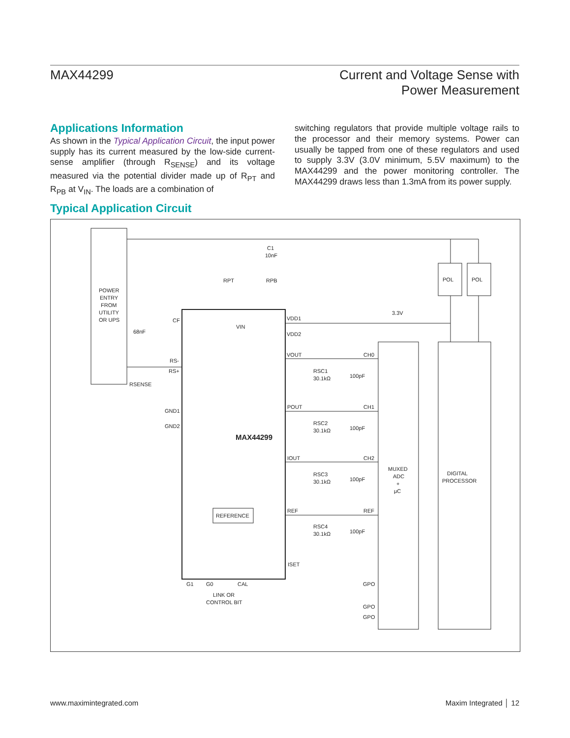MAX44299 Current and Voltage Sense with
Power Measurement
Applications Information
As shown in the Typical Application Circuit, the input power supply has its current measured by the low-side current-sense amplifier (through R<sub>SENSE</sub>) and its voltage measured via the potential divider made up of R<sub>PT</sub> and R<sub>PB</sub> at V<sub>IN</sub>. The loads are a combination of
switching regulators that provide multiple voltage rails to the processor and their memory systems. Power can usually be tapped from one of these regulators and used to supply 3.3V (3.0V minimum, 5.5V maximum) to the MAX44299 and the power monitoring controller. The MAX44299 draws less than 1.3mA from its power supply.
Typical Application Circuit
POWER
ENTRY
FROM
UTILITY
OR UPS
C1
10nF
RPT
RPB
POL
POL
3.3V
VDD1
VDD2
VIN
CF
68nF
VOUT
CH0
POUT
CH1
IOUT
CH2
REF
REF
RSC1
30.1kΩ
100pF
RSC2
30.1kΩ
100pF
RSC3
30.1kΩ
100pF
RSC4
30.1kΩ
100pF
RS-
RS+
RSENSE
GND1
GND2
MAX44299
REFERENCE
ISET
G1
G0
CAL
GPO
LINK OR
CONTROL BIT
GPO
GPO
MUXED
ADC
+
μC
DIGITAL
PROCESSOR
www.maximintegrated.com Maxim Integrated │ 12